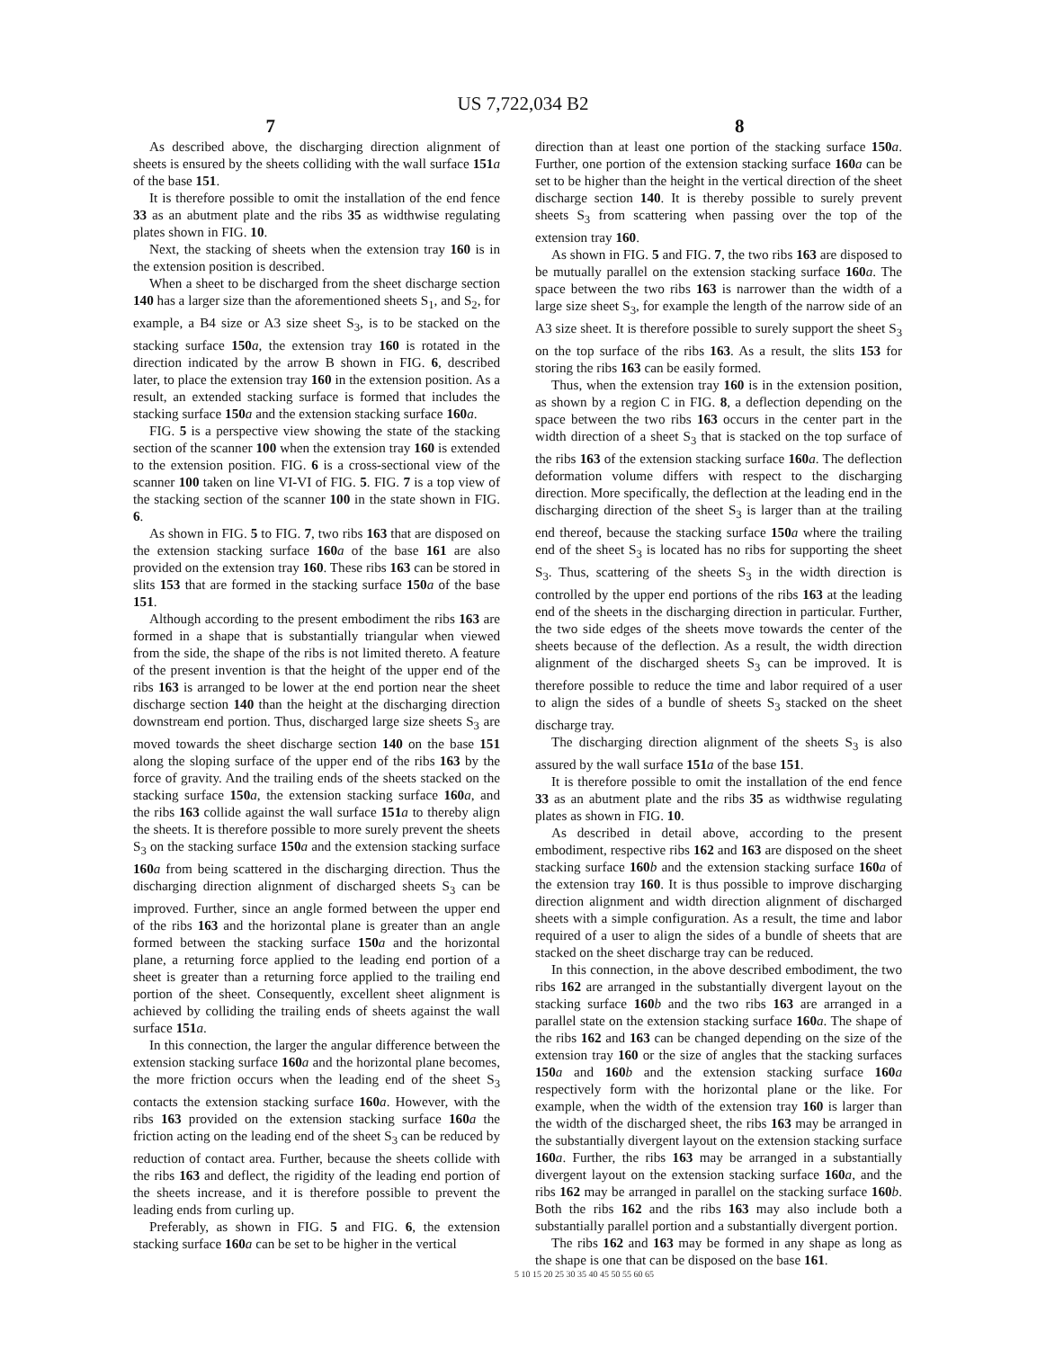US 7,722,034 B2
7 8
As described above, the discharging direction alignment of sheets is ensured by the sheets colliding with the wall surface 151 a of the base 151.
It is therefore possible to omit the installation of the end fence 33 as an abutment plate and the ribs 35 as widthwise regulating plates shown in FIG. 10.
Next, the stacking of sheets when the extension tray 160 is in the extension position is described.
When a sheet to be discharged from the sheet discharge section 140 has a larger size than the aforementioned sheets S<sub>1</sub>, and S<sub>2</sub>, for example, a B4 size or A3 size sheet S<sub>3</sub>, is to be stacked on the stacking surface 150 a, the extension tray 160 is rotated in the direction indicated by the arrow B shown in FIG. 6, described later, to place the extension tray 160 in the extension position. As a result, an extended stacking surface is formed that includes the stacking surface 150 a and the extension stacking surface 160 a.
FIG. 5 is a perspective view showing the state of the stacking section of the scanner 100 when the extension tray 160 is extended to the extension position. FIG. 6 is a cross-sectional view of the scanner 100 taken on line VI-VI of FIG. 5. FIG. 7 is a top view of the stacking section of the scanner 100 in the state shown in FIG. 6.
As shown in FIG. 5 to FIG. 7, two ribs 163 that are disposed on the extension stacking surface 160 a of the base 161 are also provided on the extension tray 160. These ribs 163 can be stored in slits 153 that are formed in the stacking surface 150 a of the base 151.
Although according to the present embodiment the ribs 163 are formed in a shape that is substantially triangular when viewed from the side, the shape of the ribs is not limited thereto. A feature of the present invention is that the height of the upper end of the ribs 163 is arranged to be lower at the end portion near the sheet discharge section 140 than the height at the discharging direction downstream end portion. Thus, discharged large size sheets S<sub>3</sub> are moved towards the sheet discharge section 140 on the base 151 along the sloping surface of the upper end of the ribs 163 by the force of gravity. And the trailing ends of the sheets stacked on the stacking surface 150 a, the extension stacking surface 160 a, and the ribs 163 collide against the wall surface 151 a to thereby align the sheets. It is therefore possible to more surely prevent the sheets S<sub>3</sub> on the stacking surface 150 a and the extension stacking surface 160 a from being scattered in the discharging direction. Thus the discharging direction alignment of discharged sheets S<sub>3</sub> can be improved. Further, since an angle formed between the upper end of the ribs 163 and the horizontal plane is greater than an angle formed between the stacking surface 150 a and the horizontal plane, a returning force applied to the leading end portion of a sheet is greater than a returning force applied to the trailing end portion of the sheet. Consequently, excellent sheet alignment is achieved by colliding the trailing ends of sheets against the wall surface 151 a.
In this connection, the larger the angular difference between the extension stacking surface 160 a and the horizontal plane becomes, the more friction occurs when the leading end of the sheet S<sub>3</sub> contacts the extension stacking surface 160 a. However, with the ribs 163 provided on the extension stacking surface 160 a the friction acting on the leading end of the sheet S<sub>3</sub> can be reduced by reduction of contact area. Further, because the sheets collide with the ribs 163 and deflect, the rigidity of the leading end portion of the sheets increase, and it is therefore possible to prevent the leading ends from curling up.
Preferably, as shown in FIG. 5 and FIG. 6, the extension stacking surface 160 a can be set to be higher in the vertical
direction than at least one portion of the stacking surface 150 a. Further, one portion of the extension stacking surface 160 a can be set to be higher than the height in the vertical direction of the sheet discharge section 140. It is thereby possible to surely prevent sheets S<sub>3</sub> from scattering when passing over the top of the extension tray 160.
As shown in FIG. 5 and FIG. 7, the two ribs 163 are disposed to be mutually parallel on the extension stacking surface 160 a. The space between the two ribs 163 is narrower than the width of a large size sheet S<sub>3</sub>, for example the length of the narrow side of an A3 size sheet. It is therefore possible to surely support the sheet S<sub>3</sub> on the top surface of the ribs 163. As a result, the slits 153 for storing the ribs 163 can be easily formed.
Thus, when the extension tray 160 is in the extension position, as shown by a region C in FIG. 8, a deflection depending on the space between the two ribs 163 occurs in the center part in the width direction of a sheet S<sub>3</sub> that is stacked on the top surface of the ribs 163 of the extension stacking surface 160 a. The deflection deformation volume differs with respect to the discharging direction. More specifically, the deflection at the leading end in the discharging direction of the sheet S<sub>3</sub> is larger than at the trailing end thereof, because the stacking surface 150 a where the trailing end of the sheet S<sub>3</sub> is located has no ribs for supporting the sheet S<sub>3</sub>. Thus, scattering of the sheets S<sub>3</sub> in the width direction is controlled by the upper end portions of the ribs 163 at the leading end of the sheets in the discharging direction in particular. Further, the two side edges of the sheets move towards the center of the sheets because of the deflection. As a result, the width direction alignment of the discharged sheets S<sub>3</sub> can be improved. It is therefore possible to reduce the time and labor required of a user to align the sides of a bundle of sheets S<sub>3</sub> stacked on the sheet discharge tray.
The discharging direction alignment of the sheets S<sub>3</sub> is also assured by the wall surface 151 a of the base 151.
It is therefore possible to omit the installation of the end fence 33 as an abutment plate and the ribs 35 as widthwise regulating plates as shown in FIG. 10.
As described in detail above, according to the present embodiment, respective ribs 162 and 163 are disposed on the sheet stacking surface 160 b and the extension stacking surface 160 a of the extension tray 160. It is thus possible to improve discharging direction alignment and width direction alignment of discharged sheets with a simple configuration. As a result, the time and labor required of a user to align the sides of a bundle of sheets that are stacked on the sheet discharge tray can be reduced.
In this connection, in the above described embodiment, the two ribs 162 are arranged in the substantially divergent layout on the stacking surface 160 b and the two ribs 163 are arranged in a parallel state on the extension stacking surface 160 a. The shape of the ribs 162 and 163 can be changed depending on the size of the extension tray 160 or the size of angles that the stacking surfaces 150 a and 160 b and the extension stacking surface 160 a respectively form with the horizontal plane or the like. For example, when the width of the extension tray 160 is larger than the width of the discharged sheet, the ribs 163 may be arranged in the substantially divergent layout on the extension stacking surface 160 a. Further, the ribs 163 may be arranged in a substantially divergent layout on the extension stacking surface 160 a, and the ribs 162 may be arranged in parallel on the stacking surface 160 b. Both the ribs 162 and the ribs 163 may also include both a substantially parallel portion and a substantially divergent portion.
The ribs 162 and 163 may be formed in any shape as long as the shape is one that can be disposed on the base 161.
5 10 15 20 25 30 35 40 45 50 55 60 65